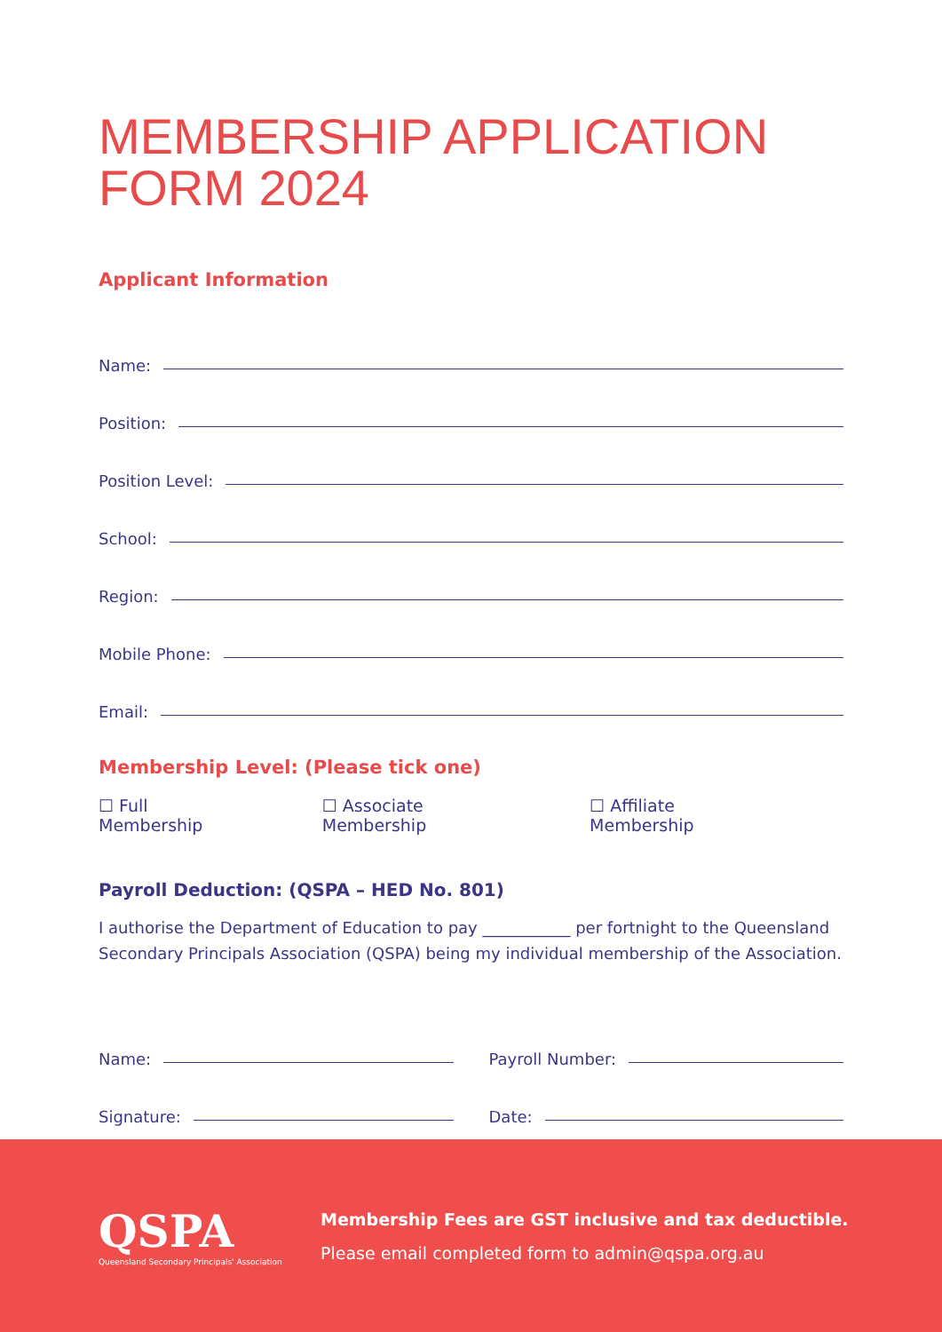MEMBERSHIP APPLICATION
FORM 2024
Applicant Information
Name:
Position:
Position Level:
School:
Region:
Mobile Phone:
Email:
Membership Level: (Please tick one)
☐ Full Membership ☐ Associate Membership ☐ Affiliate Membership
Payroll Deduction: (QSPA – HED No. 801)
I authorise the Department of Education to pay ___________ per fortnight to the Queensland Secondary Principals Association (QSPA) being my individual membership of the Association.
Name: Payroll Number:
Signature: Date:
QSPA
Queensland Secondary Principals' Association
Membership Fees are GST inclusive and tax deductible.
Please email completed form to admin@qspa.org.au